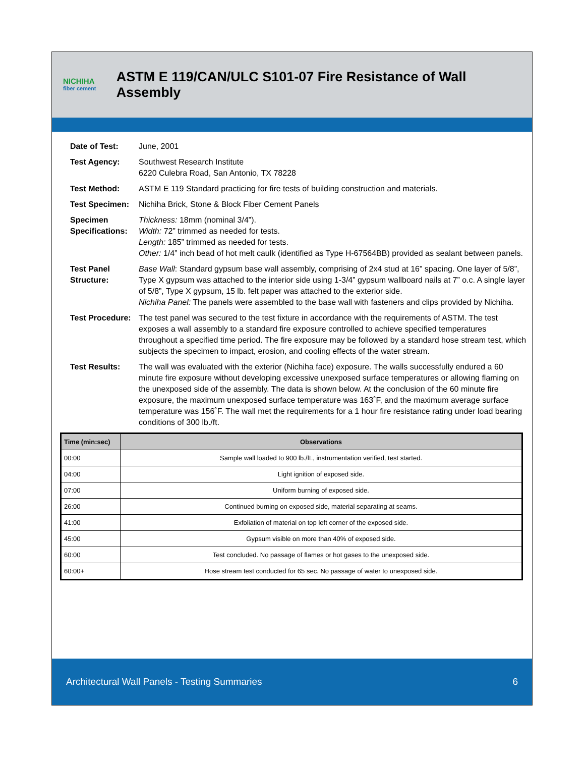NICHIHA
fiber cement
ASTM E 119/CAN/ULC S101-07 Fire Resistance of Wall Assembly
Date of Test: June, 2001
Test Agency: Southwest Research Institute
6220 Culebra Road, San Antonio, TX 78228
Test Method: ASTM E 119 Standard practicing for fire tests of building construction and materials.
Test Specimen: Nichiha Brick, Stone & Block Fiber Cement Panels
Specimen Specifications:
Thickness: 18mm (nominal 3/4”).
Width: 72” trimmed as needed for tests.
Length: 185” trimmed as needed for tests.
Other: 1/4” inch bead of hot melt caulk (identified as Type H-67564BB) provided as sealant between panels.
Test Panel Structure:
Base Wall: Standard gypsum base wall assembly, comprising of 2x4 stud at 16” spacing. One layer of 5/8”, Type X gypsum was attached to the interior side using 1-3/4” gypsum wallboard nails at 7” o.c. A single layer of 5/8”, Type X gypsum, 15 lb. felt paper was attached to the exterior side.
Nichiha Panel: The panels were assembled to the base wall with fasteners and clips provided by Nichiha.
Test Procedure:
The test panel was secured to the test fixture in accordance with the requirements of ASTM. The test exposes a wall assembly to a standard fire exposure controlled to achieve specified temperatures throughout a specified time period. The fire exposure may be followed by a standard hose stream test, which subjects the specimen to impact, erosion, and cooling effects of the water stream.
Test Results: The wall was evaluated with the exterior (Nichiha face) exposure. The walls successfully endured a 60 minute fire exposure without developing excessive unexposed surface temperatures or allowing flaming on the unexposed side of the assembly. The data is shown below. At the conclusion of the 60 minute fire exposure, the maximum unexposed surface temperature was 163˚F, and the maximum average surface temperature was 156˚F. The wall met the requirements for a 1 hour fire resistance rating under load bearing conditions of 300 lb./ft.
| Time (min:sec) | Observations |
| --- | --- |
| 00:00 | Sample wall loaded to 900 lb./ft., instrumentation verified, test started. |
| 04:00 | Light ignition of exposed side. |
| 07:00 | Uniform burning of exposed side. |
| 26:00 | Continued burning on exposed side, material separating at seams. |
| 41:00 | Exfoliation of material on top left corner of the exposed side. |
| 45:00 | Gypsum visible on more than 40% of exposed side. |
| 60:00 | Test concluded. No passage of flames or hot gases to the unexposed side. |
| 60:00+ | Hose stream test conducted for 65 sec. No passage of water to unexposed side. |
Architectural Wall Panels - Testing Summaries 6